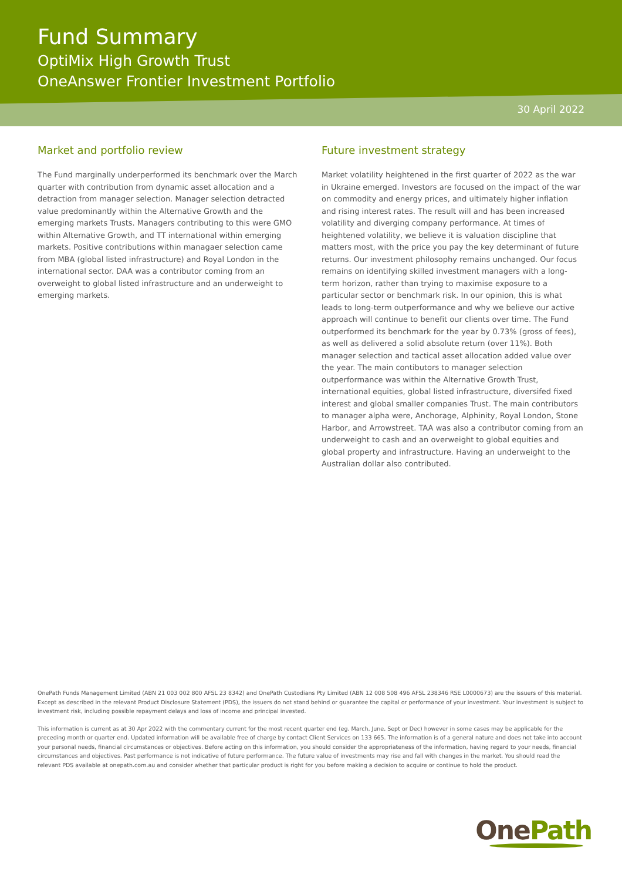Fund Summary
OptiMix High Growth Trust
OneAnswer Frontier Investment Portfolio
30 April 2022
Market and portfolio review
The Fund marginally underperformed its benchmark over the March quarter with contribution from dynamic asset allocation and a detraction from manager selection. Manager selection detracted value predominantly within the Alternative Growth and the emerging markets Trusts. Managers contributing to this were GMO within Alternative Growth, and TT international within emerging markets. Positive contributions within managaer selection came from MBA (global listed infrastructure) and Royal London in the international sector. DAA was a contributor coming from an overweight to global listed infrastructure and an underweight to emerging markets.
Future investment strategy
Market volatility heightened in the first quarter of 2022 as the war in Ukraine emerged. Investors are focused on the impact of the war on commodity and energy prices, and ultimately higher inflation and rising interest rates. The result will and has been increased volatility and diverging company performance. At times of heightened volatility, we believe it is valuation discipline that matters most, with the price you pay the key determinant of future returns. Our investment philosophy remains unchanged. Our focus remains on identifying skilled investment managers with a long-term horizon, rather than trying to maximise exposure to a particular sector or benchmark risk. In our opinion, this is what leads to long-term outperformance and why we believe our active approach will continue to benefit our clients over time. The Fund outperformed its benchmark for the year by 0.73% (gross of fees), as well as delivered a solid absolute return (over 11%). Both manager selection and tactical asset allocation added value over the year. The main contibutors to manager selection outperformance was within the Alternative Growth Trust, international equities, global listed infrastructure, diversifed fixed interest and global smaller companies Trust. The main contributors to manager alpha were, Anchorage, Alphinity, Royal London, Stone Harbor, and Arrowstreet. TAA was also a contributor coming from an underweight to cash and an overweight to global equities and global property and infrastructure. Having an underweight to the Australian dollar also contributed.
OnePath Funds Management Limited (ABN 21 003 002 800 AFSL 23 8342) and OnePath Custodians Pty Limited (ABN 12 008 508 496 AFSL 238346 RSE L0000673) are the issuers of this material. Except as described in the relevant Product Disclosure Statement (PDS), the issuers do not stand behind or guarantee the capital or performance of your investment. Your investment is subject to investment risk, including possible repayment delays and loss of income and principal invested.
This information is current as at 30 Apr 2022 with the commentary current for the most recent quarter end (eg. March, June, Sept or Dec) however in some cases may be applicable for the preceding month or quarter end. Updated information will be available free of charge by contact Client Services on 133 665. The information is of a general nature and does not take into account your personal needs, financial circumstances or objectives. Before acting on this information, you should consider the appropriateness of the information, having regard to your needs, financial circumstances and objectives. Past performance is not indicative of future performance. The future value of investments may rise and fall with changes in the market. You should read the relevant PDS available at onepath.com.au and consider whether that particular product is right for you before making a decision to acquire or continue to hold the product.
OnePath